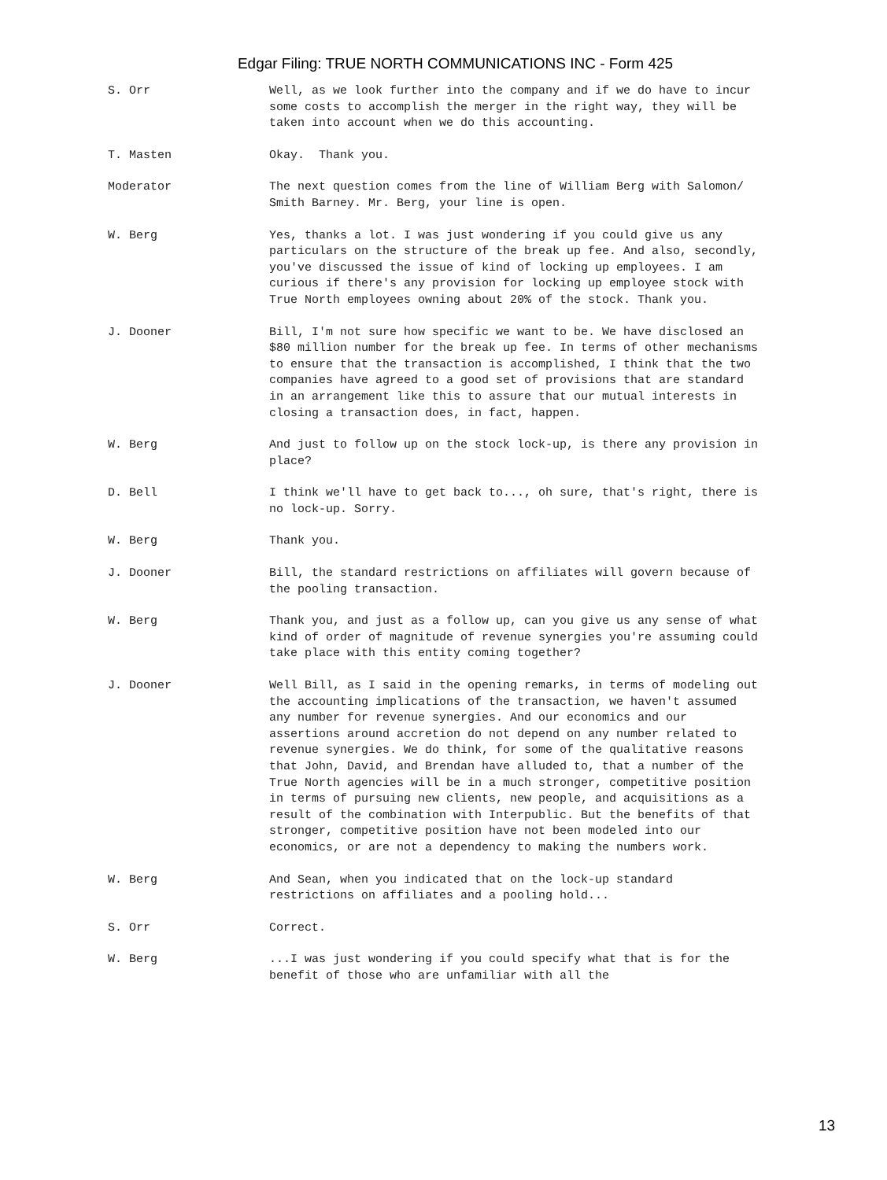Edgar Filing: TRUE NORTH COMMUNICATIONS INC - Form 425
| S. Orr | Well, as we look further into the company and if we do have to incur some costs to accomplish the merger in the right way, they will be taken into account when we do this accounting. |
| T. Masten | Okay. Thank you. |
| Moderator | The next question comes from the line of William Berg with Salomon/ Smith Barney. Mr. Berg, your line is open. |
| W. Berg | Yes, thanks a lot. I was just wondering if you could give us any particulars on the structure of the break up fee. And also, secondly, you've discussed the issue of kind of locking up employees. I am curious if there's any provision for locking up employee stock with True North employees owning about 20% of the stock. Thank you. |
| J. Dooner | Bill, I'm not sure how specific we want to be. We have disclosed an $80 million number for the break up fee. In terms of other mechanisms to ensure that the transaction is accomplished, I think that the two companies have agreed to a good set of provisions that are standard in an arrangement like this to assure that our mutual interests in closing a transaction does, in fact, happen. |
| W. Berg | And just to follow up on the stock lock-up, is there any provision in place? |
| D. Bell | I think we'll have to get back to..., oh sure, that's right, there is no lock-up. Sorry. |
| W. Berg | Thank you. |
| J. Dooner | Bill, the standard restrictions on affiliates will govern because of the pooling transaction. |
| W. Berg | Thank you, and just as a follow up, can you give us any sense of what kind of order of magnitude of revenue synergies you're assuming could take place with this entity coming together? |
| J. Dooner | Well Bill, as I said in the opening remarks, in terms of modeling out the accounting implications of the transaction, we haven't assumed any number for revenue synergies. And our economics and our assertions around accretion do not depend on any number related to revenue synergies. We do think, for some of the qualitative reasons that John, David, and Brendan have alluded to, that a number of the True North agencies will be in a much stronger, competitive position in terms of pursuing new clients, new people, and acquisitions as a result of the combination with Interpublic. But the benefits of that stronger, competitive position have not been modeled into our economics, or are not a dependency to making the numbers work. |
| W. Berg | And Sean, when you indicated that on the lock-up standard restrictions on affiliates and a pooling hold... |
| S. Orr | Correct. |
| W. Berg | ...I was just wondering if you could specify what that is for the benefit of those who are unfamiliar with all the |
13